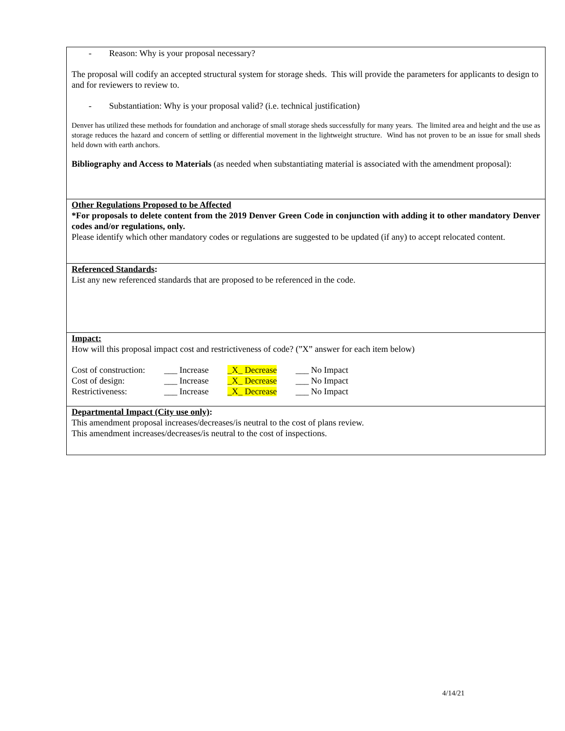- Reason: Why is your proposal necessary?
The proposal will codify an accepted structural system for storage sheds. This will provide the parameters for applicants to design to and for reviewers to review to.
- Substantiation: Why is your proposal valid? (i.e. technical justification)
Denver has utilized these methods for foundation and anchorage of small storage sheds successfully for many years. The limited area and height and the use as storage reduces the hazard and concern of settling or differential movement in the lightweight structure. Wind has not proven to be an issue for small sheds held down with earth anchors.
Bibliography and Access to Materials (as needed when substantiating material is associated with the amendment proposal):
Other Regulations Proposed to be Affected
*For proposals to delete content from the 2019 Denver Green Code in conjunction with adding it to other mandatory Denver codes and/or regulations, only.
Please identify which other mandatory codes or regulations are suggested to be updated (if any) to accept relocated content.
Referenced Standards:
List any new referenced standards that are proposed to be referenced in the code.
Impact:
How will this proposal impact cost and restrictiveness of code? (”X” answer for each item below)
| Cost of construction: | ___ Increase | _X_ Decrease | ___ No Impact |
| Cost of design: | ___ Increase | _X_ Decrease | ___ No Impact |
| Restrictiveness: | ___ Increase | _X_ Decrease | ___ No Impact |
Departmental Impact (City use only):
This amendment proposal increases/decreases/is neutral to the cost of plans review.
This amendment increases/decreases/is neutral to the cost of inspections.
4/14/21